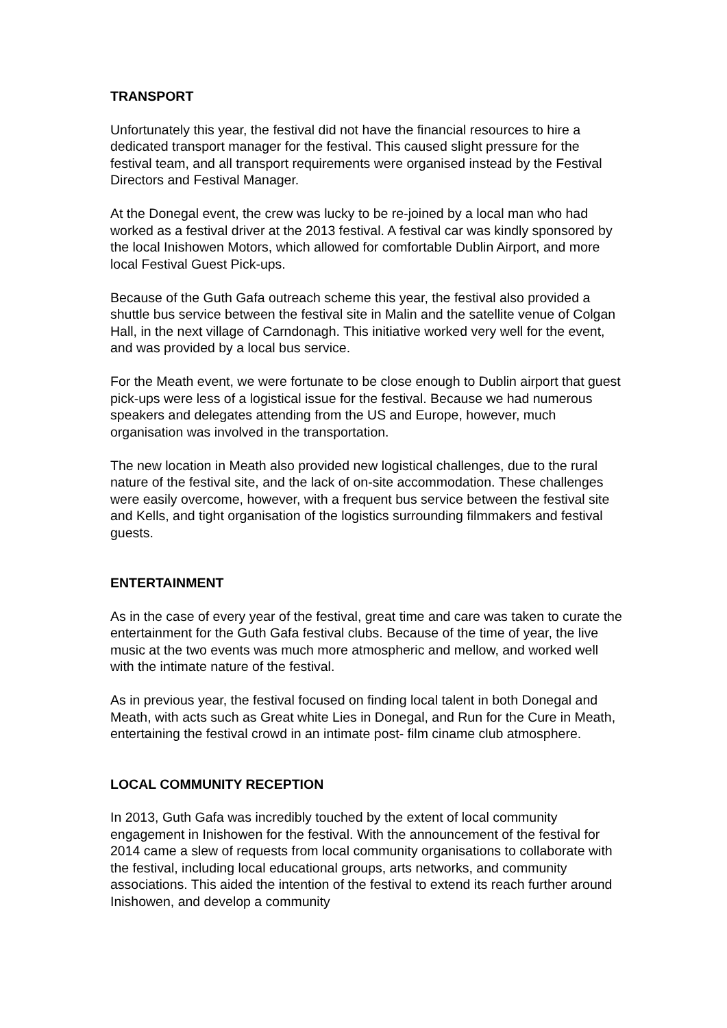TRANSPORT
Unfortunately this year, the festival did not have the financial resources to hire a dedicated transport manager for the festival. This caused slight pressure for the festival team, and all transport requirements were organised instead by the Festival Directors and Festival Manager.
At the Donegal event, the crew was lucky to be re-joined by a local man who had worked as a festival driver at the 2013 festival. A festival car was kindly sponsored by the local Inishowen Motors, which allowed for comfortable Dublin Airport, and more local Festival Guest Pick-ups.
Because of the Guth Gafa outreach scheme this year, the festival also provided a shuttle bus service between the festival site in Malin and the satellite venue of Colgan Hall, in the next village of Carndonagh. This initiative worked very well for the event, and was provided by a local bus service.
For the Meath event, we were fortunate to be close enough to Dublin airport that guest pick-ups were less of a logistical issue for the festival. Because we had numerous speakers and delegates attending from the US and Europe, however, much organisation was involved in the transportation.
The new location in Meath also provided new logistical challenges, due to the rural nature of the festival site, and the lack of on-site accommodation. These challenges were easily overcome, however, with a frequent bus service between the festival site and Kells, and tight organisation of the logistics surrounding filmmakers and festival guests.
ENTERTAINMENT
As in the case of every year of the festival, great time and care was taken to curate the entertainment for the Guth Gafa festival clubs. Because of the time of year, the live music at the two events was much more atmospheric and mellow, and worked well with the intimate nature of the festival.
As in previous year, the festival focused on finding local talent in both Donegal and Meath, with acts such as Great white Lies in Donegal, and Run for the Cure in Meath, entertaining the festival crowd in an intimate post- film ciname club atmosphere.
LOCAL COMMUNITY RECEPTION
In 2013, Guth Gafa was incredibly touched by the extent of local community engagement in Inishowen for the festival. With the announcement of the festival for 2014 came a slew of requests from local community organisations to collaborate with the festival, including local educational groups, arts networks, and community associations. This aided the intention of the festival to extend its reach further around Inishowen, and develop a community